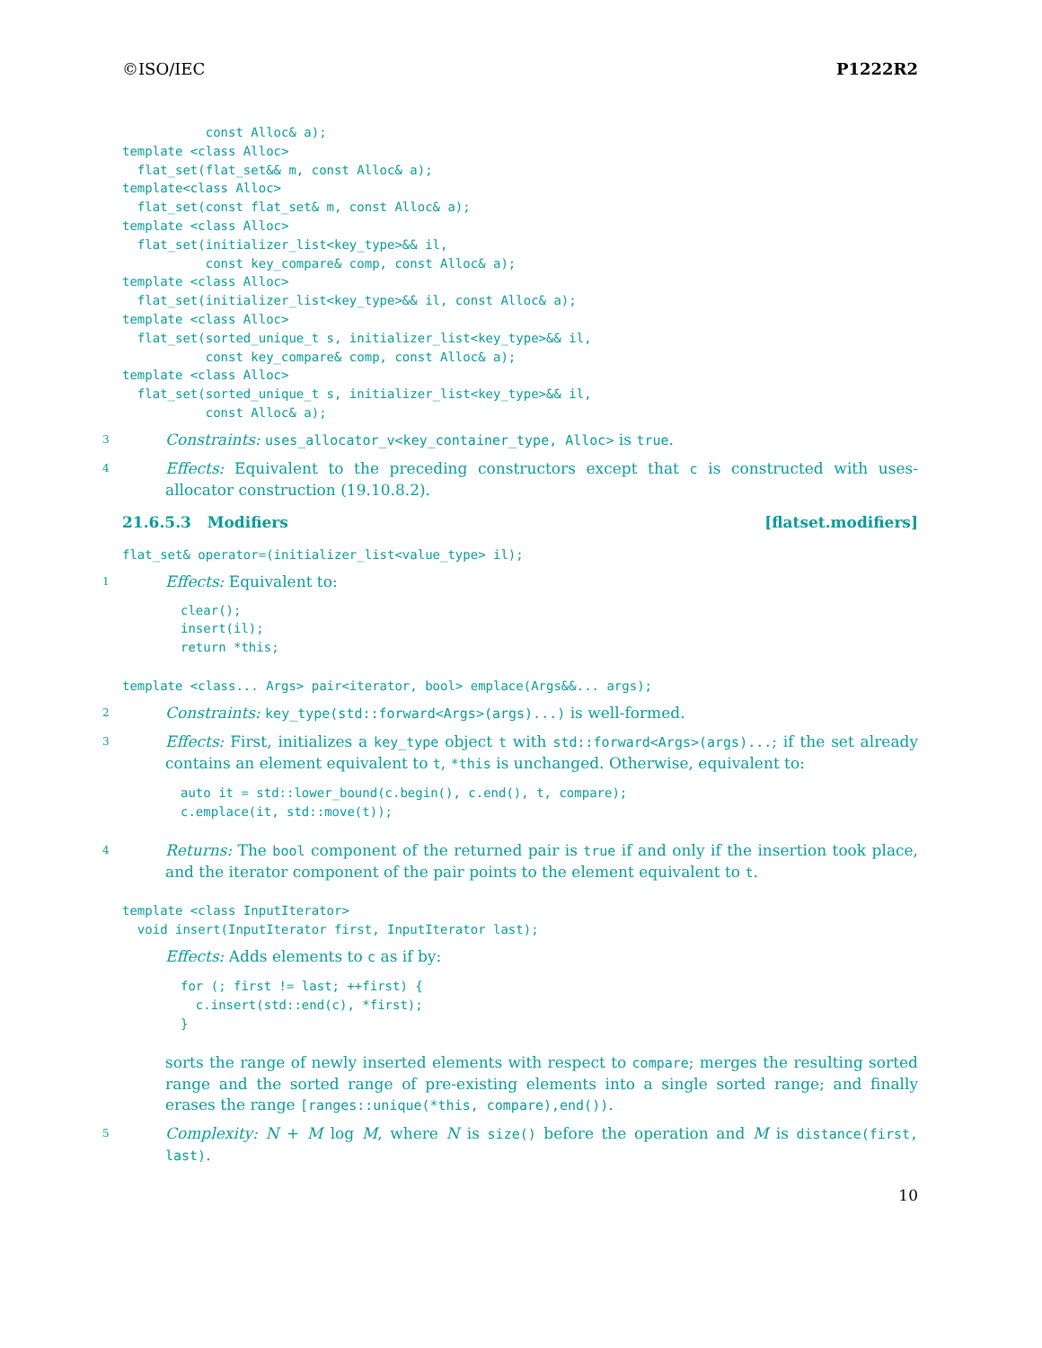©ISO/IEC P1222R2
           const Alloc& a);
template <class Alloc>
  flat_set(flat_set&& m, const Alloc& a);
template<class Alloc>
  flat_set(const flat_set& m, const Alloc& a);
template <class Alloc>
  flat_set(initializer_list<key_type>&& il,
           const key_compare& comp, const Alloc& a);
template <class Alloc>
  flat_set(initializer_list<key_type>&& il, const Alloc& a);
template <class Alloc>
  flat_set(sorted_unique_t s, initializer_list<key_type>&& il,
           const key_compare& comp, const Alloc& a);
template <class Alloc>
  flat_set(sorted_unique_t s, initializer_list<key_type>&& il,
           const Alloc& a);
3 Constraints: uses_allocator_v<key_container_type, Alloc> is true.
4 Effects: Equivalent to the preceding constructors except that c is constructed with uses-allocator construction (19.10.8.2).
21.6.5.3 Modifiers [flatset.modifiers]
flat_set& operator=(initializer_list<value_type> il);
1 Effects: Equivalent to:
clear();
insert(il);
return *this;
template <class... Args> pair<iterator, bool> emplace(Args&&... args);
2 Constraints: key_type(std::forward<Args>(args)...) is well-formed.
3 Effects: First, initializes a key_type object t with std::forward<Args>(args)...; if the set already contains an element equivalent to t, *this is unchanged. Otherwise, equivalent to:
auto it = std::lower_bound(c.begin(), c.end(), t, compare);
c.emplace(it, std::move(t));
4 Returns: The bool component of the returned pair is true if and only if the insertion took place, and the iterator component of the pair points to the element equivalent to t.
template <class InputIterator>
  void insert(InputIterator first, InputIterator last);
Effects: Adds elements to c as if by:
for (; first != last; ++first) {
  c.insert(std::end(c), *first);
}
sorts the range of newly inserted elements with respect to compare; merges the resulting sorted range and the sorted range of pre-existing elements into a single sorted range; and finally erases the range [ranges::unique(*this, compare),end()).
5 Complexity: N + M log M, where N is size() before the operation and M is distance(first, last).
10